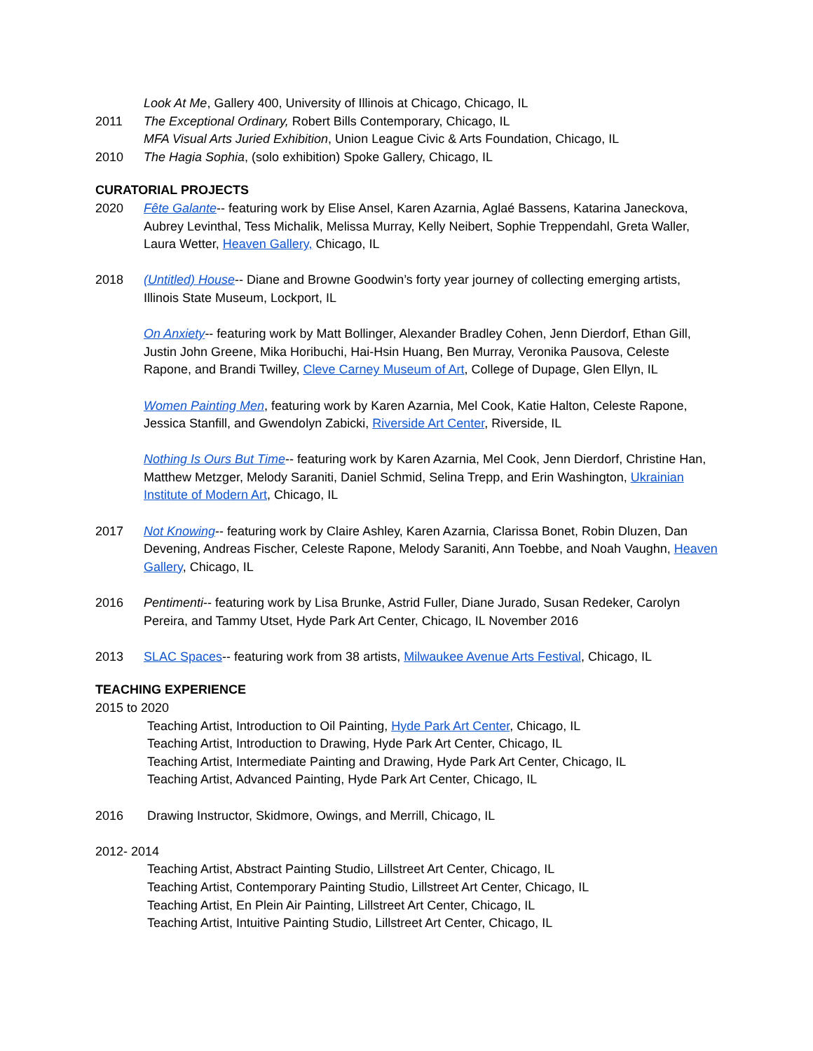Look At Me, Gallery 400, University of Illinois at Chicago, Chicago, IL
2011 The Exceptional Ordinary, Robert Bills Contemporary, Chicago, IL
MFA Visual Arts Juried Exhibition, Union League Civic & Arts Foundation, Chicago, IL
2010 The Hagia Sophia, (solo exhibition) Spoke Gallery, Chicago, IL
CURATORIAL PROJECTS
2020 Fête Galante-- featuring work by Elise Ansel, Karen Azarnia, Aglaé Bassens, Katarina Janeckova, Aubrey Levinthal, Tess Michalik, Melissa Murray, Kelly Neibert, Sophie Treppendahl, Greta Waller, Laura Wetter, Heaven Gallery, Chicago, IL
2018 (Untitled) House-- Diane and Browne Goodwin’s forty year journey of collecting emerging artists, Illinois State Museum, Lockport, IL
On Anxiety-- featuring work by Matt Bollinger, Alexander Bradley Cohen, Jenn Dierdorf, Ethan Gill, Justin John Greene, Mika Horibuchi, Hai-Hsin Huang, Ben Murray, Veronika Pausova, Celeste Rapone, and Brandi Twilley, Cleve Carney Museum of Art, College of Dupage, Glen Ellyn, IL
Women Painting Men, featuring work by Karen Azarnia, Mel Cook, Katie Halton, Celeste Rapone, Jessica Stanfill, and Gwendolyn Zabicki, Riverside Art Center, Riverside, IL
Nothing Is Ours But Time-- featuring work by Karen Azarnia, Mel Cook, Jenn Dierdorf, Christine Han, Matthew Metzger, Melody Saraniti, Daniel Schmid, Selina Trepp, and Erin Washington, Ukrainian Institute of Modern Art, Chicago, IL
2017 Not Knowing-- featuring work by Claire Ashley, Karen Azarnia, Clarissa Bonet, Robin Dluzen, Dan Devening, Andreas Fischer, Celeste Rapone, Melody Saraniti, Ann Toebbe, and Noah Vaughn, Heaven Gallery, Chicago, IL
2016 Pentimenti-- featuring work by Lisa Brunke, Astrid Fuller, Diane Jurado, Susan Redeker, Carolyn Pereira, and Tammy Utset, Hyde Park Art Center, Chicago, IL November 2016
2013 SLAC Spaces-- featuring work from 38 artists, Milwaukee Avenue Arts Festival, Chicago, IL
TEACHING EXPERIENCE
2015 to 2020
Teaching Artist, Introduction to Oil Painting, Hyde Park Art Center, Chicago, IL
Teaching Artist, Introduction to Drawing, Hyde Park Art Center, Chicago, IL
Teaching Artist, Intermediate Painting and Drawing, Hyde Park Art Center, Chicago, IL
Teaching Artist, Advanced Painting, Hyde Park Art Center, Chicago, IL
2016 Drawing Instructor, Skidmore, Owings, and Merrill, Chicago, IL
2012- 2014
Teaching Artist, Abstract Painting Studio, Lillstreet Art Center, Chicago, IL
Teaching Artist, Contemporary Painting Studio, Lillstreet Art Center, Chicago, IL
Teaching Artist, En Plein Air Painting, Lillstreet Art Center, Chicago, IL
Teaching Artist, Intuitive Painting Studio, Lillstreet Art Center, Chicago, IL